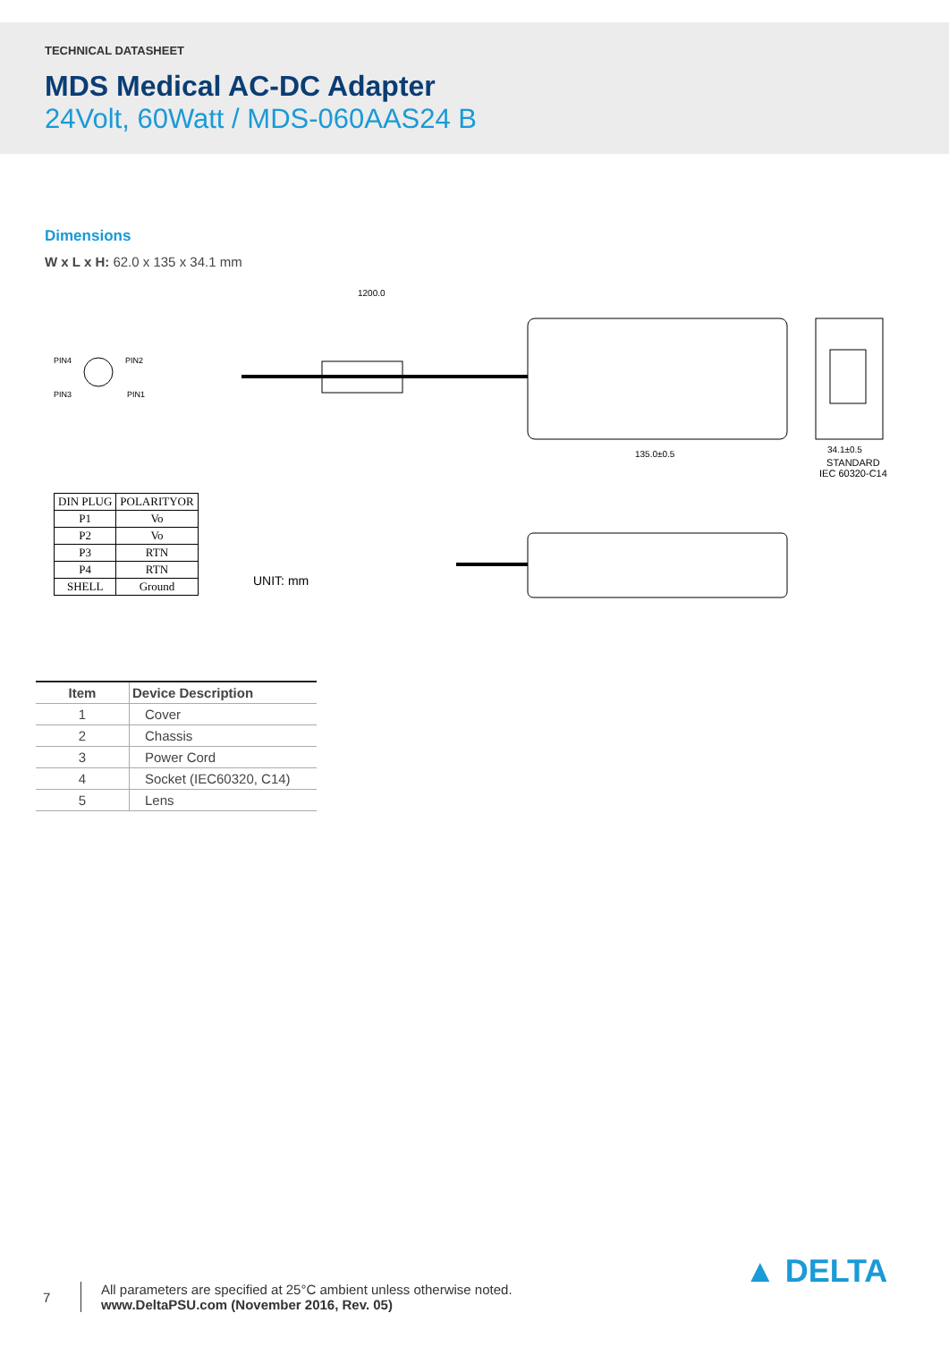TECHNICAL DATASHEET
MDS Medical AC-DC Adapter
24Volt, 60Watt / MDS-060AAS24 B
Dimensions
W x L x H: 62.0 x 135 x 34.1 mm
1200.0
135.0±0.5
34.1±0.5
PIN4
PIN2
PIN3
PIN1
STANDARD
IEC 60320-C14
| DIN PLUG | POLARITYOR |
| P1 | Vo |
| P2 | Vo |
| P3 | RTN |
| P4 | RTN |
| SHELL | Ground |
UNIT: mm
| Item | Device Description |
| --- | --- |
| 1 | Cover |
| 2 | Chassis |
| 3 | Power Cord |
| 4 | Socket (IEC60320, C14) |
| 5 | Lens |
7
All parameters are specified at 25°C ambient unless otherwise noted.
www.DeltaPSU.com (November 2016, Rev. 05)
▲ DELTA